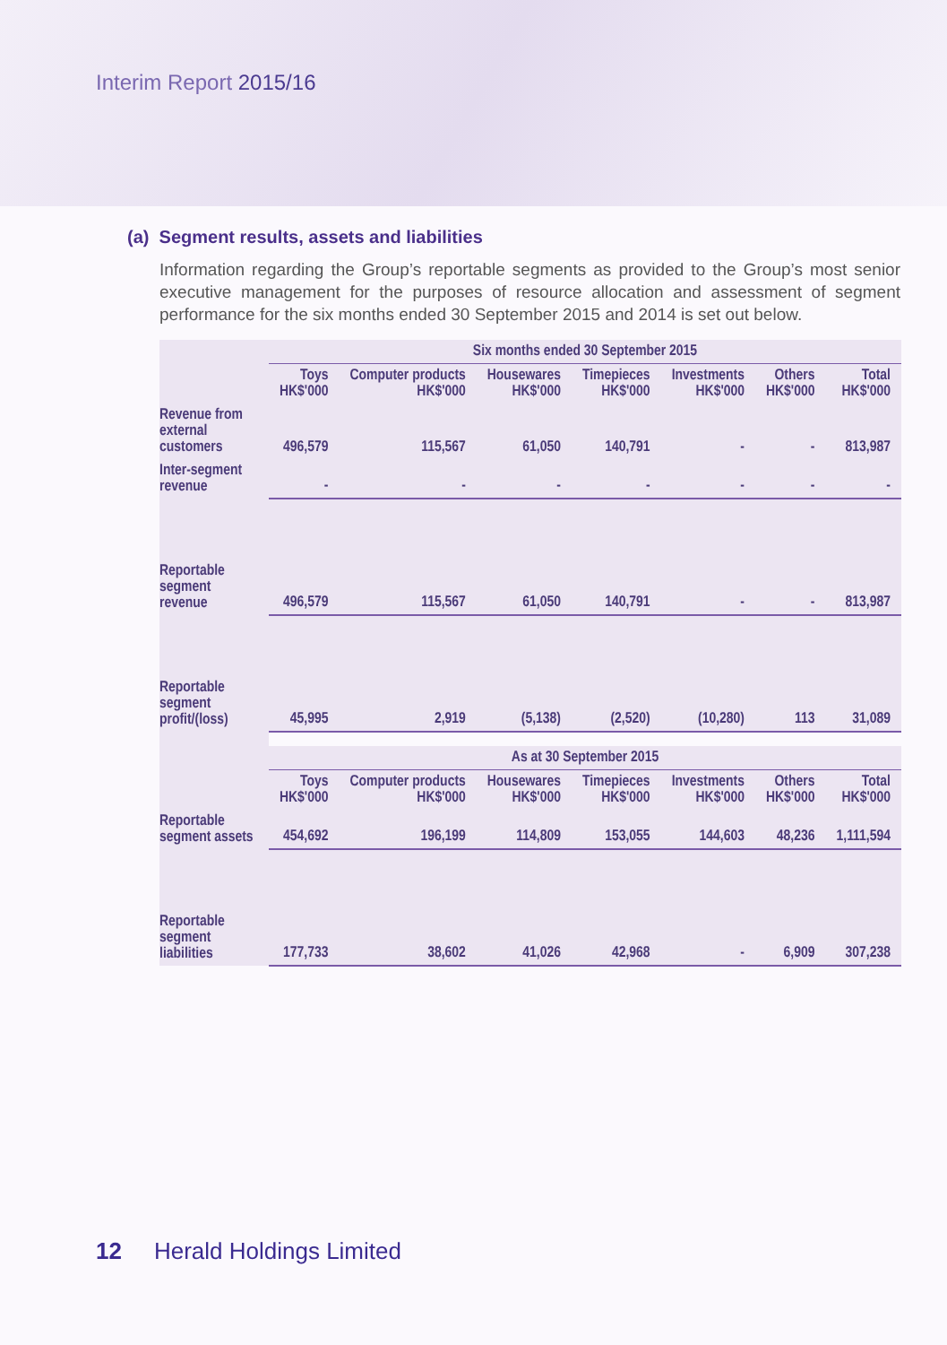Interim Report 2015/16
(a) Segment results, assets and liabilities
Information regarding the Group’s reportable segments as provided to the Group’s most senior executive management for the purposes of resource allocation and assessment of segment performance for the six months ended 30 September 2015 and 2014 is set out below.
| | Six months ended 30 September 2015 | | | | | | |
| | Toys HK$'000 | Computer products HK$'000 | Housewares HK$'000 | Timepieces HK$'000 | Investments HK$'000 | Others HK$'000 | Total HK$'000 |
| Revenue from external customers | 496,579 | 115,567 | 61,050 | 140,791 | - | - | 813,987 |
| Inter-segment revenue | - | - | - | - | - | - | - |
| Reportable segment revenue | 496,579 | 115,567 | 61,050 | 140,791 | - | - | 813,987 |
| Reportable segment profit/(loss) | 45,995 | 2,919 | (5,138) | (2,520) | (10,280) | 113 | 31,089 |
| | As at 30 September 2015 | | | | | | |
| | Toys HK$'000 | Computer products HK$'000 | Housewares HK$'000 | Timepieces HK$'000 | Investments HK$'000 | Others HK$'000 | Total HK$'000 |
| Reportable segment assets | 454,692 | 196,199 | 114,809 | 153,055 | 144,603 | 48,236 | 1,111,594 |
| Reportable segment liabilities | 177,733 | 38,602 | 41,026 | 42,968 | - | 6,909 | 307,238 |
12 Herald Holdings Limited